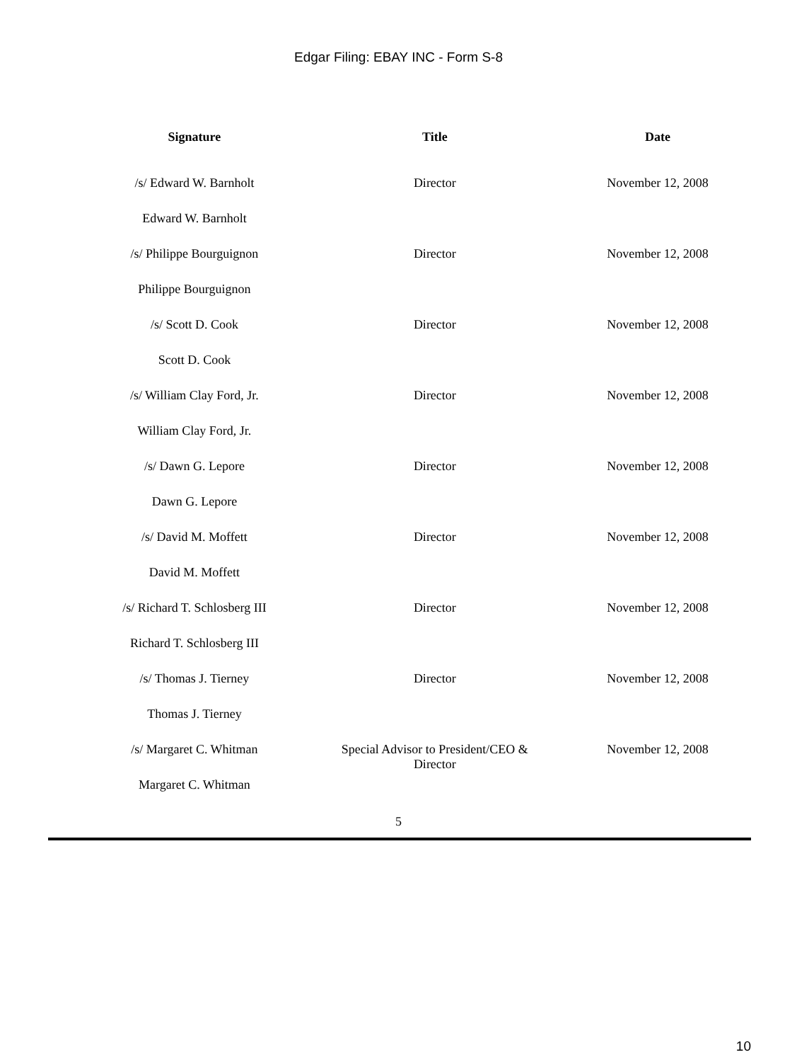Edgar Filing: EBAY INC - Form S-8
| Signature | Title | Date |
| --- | --- | --- |
| /s/ Edward W. Barnholt | Director | November 12, 2008 |
| Edward W. Barnholt | | |
| /s/ Philippe Bourguignon | Director | November 12, 2008 |
| Philippe Bourguignon | | |
| /s/ Scott D. Cook | Director | November 12, 2008 |
| Scott D. Cook | | |
| /s/ William Clay Ford, Jr. | Director | November 12, 2008 |
| William Clay Ford, Jr. | | |
| /s/ Dawn G. Lepore | Director | November 12, 2008 |
| Dawn G. Lepore | | |
| /s/ David M. Moffett | Director | November 12, 2008 |
| David M. Moffett | | |
| /s/ Richard T. Schlosberg III | Director | November 12, 2008 |
| Richard T. Schlosberg III | | |
| /s/ Thomas J. Tierney | Director | November 12, 2008 |
| Thomas J. Tierney | | |
| /s/ Margaret C. Whitman | Special Advisor to President/CEO & Director | November 12, 2008 |
| Margaret C. Whitman | | |
5
10